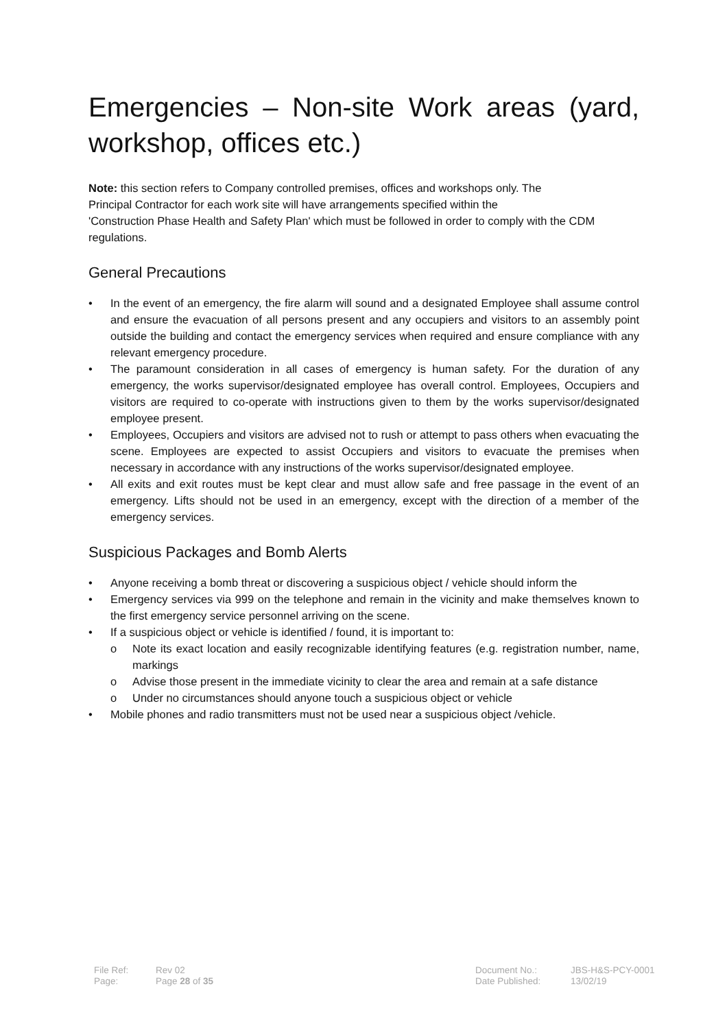Emergencies – Non-site Work areas (yard, workshop, offices etc.)
Note: this section refers to Company controlled premises, offices and workshops only. The
Principal Contractor for each work site will have arrangements specified within the
'Construction Phase Health and Safety Plan' which must be followed in order to comply with the CDM regulations.
General Precautions
• In the event of an emergency, the fire alarm will sound and a designated Employee shall assume control and ensure the evacuation of all persons present and any occupiers and visitors to an assembly point outside the building and contact the emergency services when required and ensure compliance with any relevant emergency procedure.
• The paramount consideration in all cases of emergency is human safety. For the duration of any emergency, the works supervisor/designated employee has overall control. Employees, Occupiers and visitors are required to co-operate with instructions given to them by the works supervisor/designated employee present.
• Employees, Occupiers and visitors are advised not to rush or attempt to pass others when evacuating the scene. Employees are expected to assist Occupiers and visitors to evacuate the premises when necessary in accordance with any instructions of the works supervisor/designated employee.
• All exits and exit routes must be kept clear and must allow safe and free passage in the event of an emergency. Lifts should not be used in an emergency, except with the direction of a member of the emergency services.
Suspicious Packages and Bomb Alerts
• Anyone receiving a bomb threat or discovering a suspicious object / vehicle should inform the
• Emergency services via 999 on the telephone and remain in the vicinity and make themselves known to the first emergency service personnel arriving on the scene.
• If a suspicious object or vehicle is identified / found, it is important to:
o Note its exact location and easily recognizable identifying features (e.g. registration number, name, markings
o Advise those present in the immediate vicinity to clear the area and remain at a safe distance
o Under no circumstances should anyone touch a suspicious object or vehicle
• Mobile phones and radio transmitters must not be used near a suspicious object /vehicle.
File Ref:
Page:
Rev 02
Page 28 of 35
Document No.:
Date Published:
JBS-H&S-PCY-0001
13/02/19